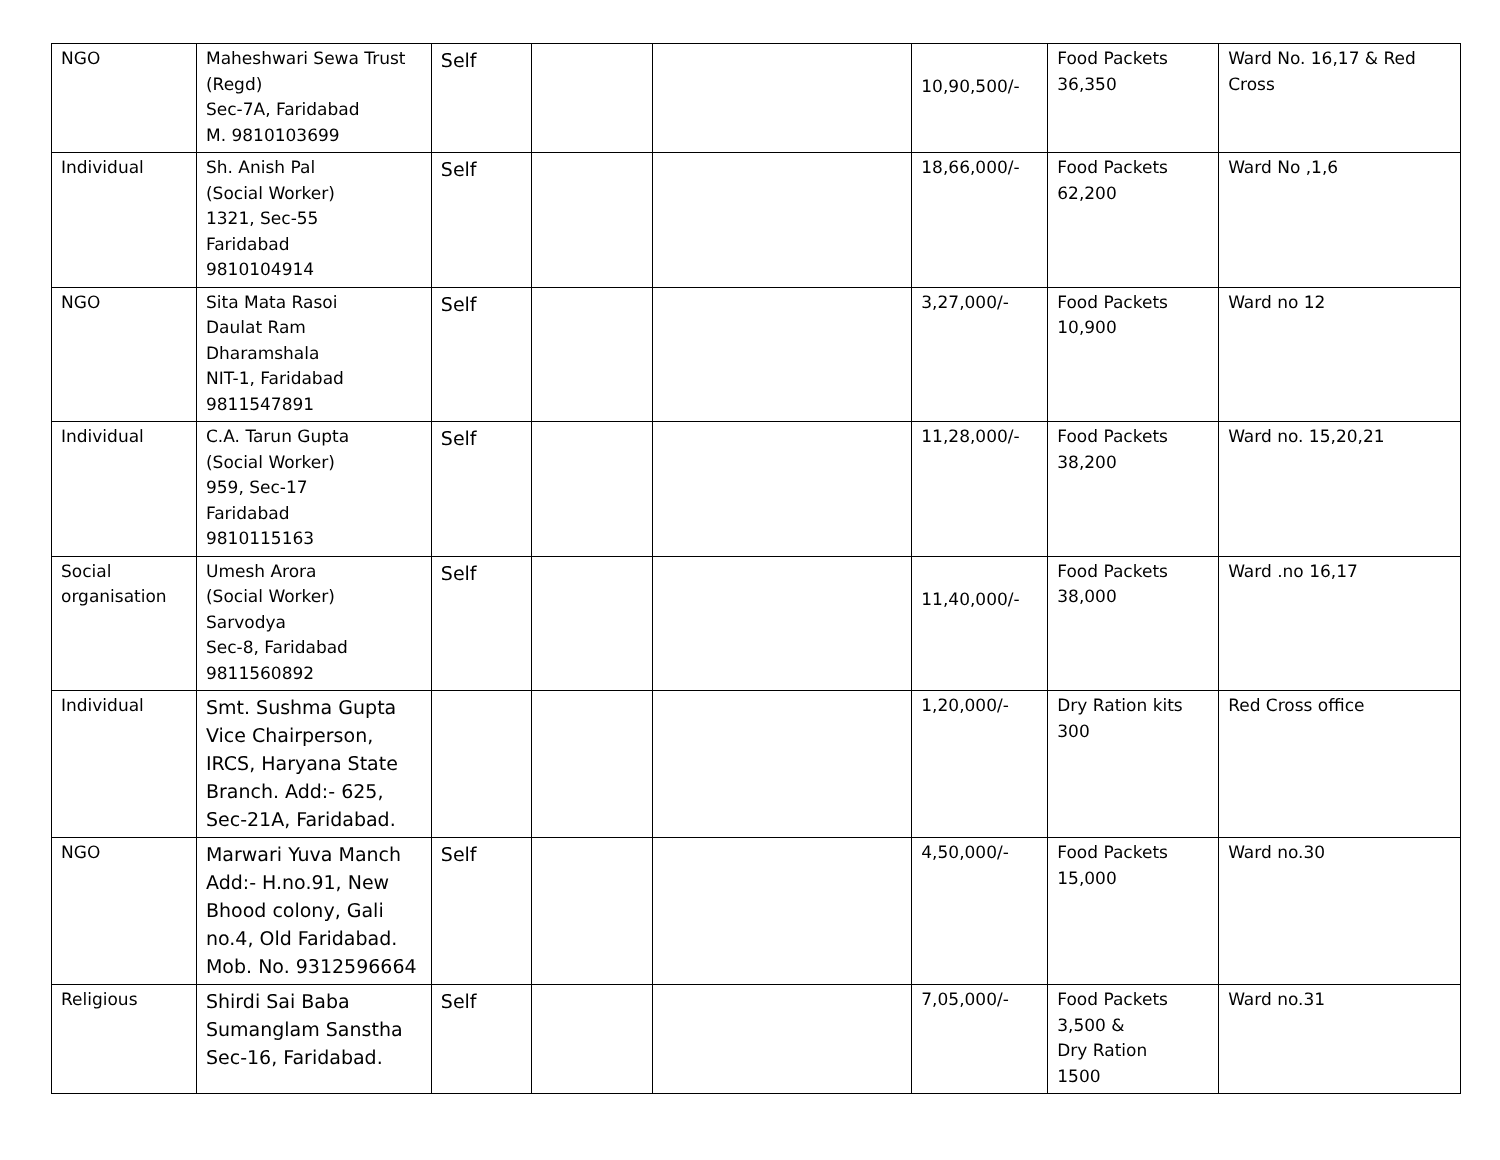| NGO | Maheshwari Sewa Trust (Regd) Sec-7A, Faridabad M. 9810103699 | Self | | | 10,90,500/- | Food Packets 36,350 | Ward No. 16,17 & Red Cross |
| Individual | Sh. Anish Pal (Social Worker) 1321, Sec-55 Faridabad 9810104914 | Self | | | 18,66,000/- | Food Packets 62,200 | Ward No ,1,6 |
| NGO | Sita Mata Rasoi Daulat Ram Dharamshala NIT-1, Faridabad 9811547891 | Self | | | 3,27,000/- | Food Packets 10,900 | Ward no 12 |
| Individual | C.A. Tarun Gupta (Social Worker) 959, Sec-17 Faridabad 9810115163 | Self | | | 11,28,000/- | Food Packets 38,200 | Ward no. 15,20,21 |
| Social organisation | Umesh Arora (Social Worker) Sarvodya Sec-8, Faridabad 9811560892 | Self | | | 11,40,000/- | Food Packets 38,000 | Ward .no 16,17 |
| Individual | Smt. Sushma Gupta Vice Chairperson, IRCS, Haryana State Branch. Add:- 625, Sec-21A, Faridabad. | | | | 1,20,000/- | Dry Ration kits 300 | Red Cross office |
| NGO | Marwari Yuva Manch Add:- H.no.91, New Bhood colony, Gali no.4, Old Faridabad. Mob. No. 9312596664 | Self | | | 4,50,000/- | Food Packets 15,000 | Ward no.30 |
| Religious | Shirdi Sai Baba Sumanglam Sanstha Sec-16, Faridabad. | Self | | | 7,05,000/- | Food Packets 3,500 & Dry Ration 1500 | Ward no.31 |